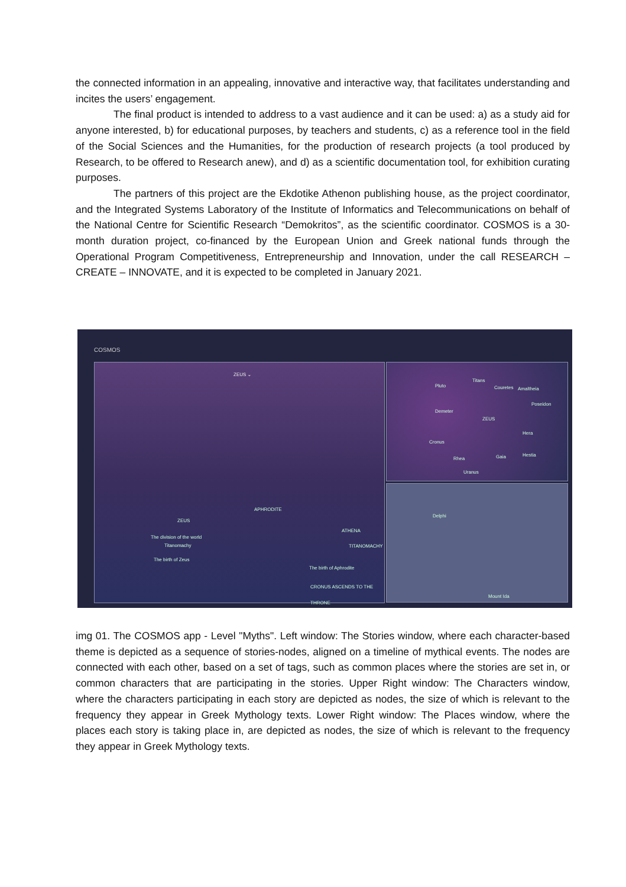the connected information in an appealing, innovative and interactive way, that facilitates understanding and incites the users’ engagement.
The final product is intended to address to a vast audience and it can be used: a) as a study aid for anyone interested, b) for educational purposes, by teachers and students, c) as a reference tool in the field of the Social Sciences and the Humanities, for the production of research projects (a tool produced by Research, to be offered to Research anew), and d) as a scientific documentation tool, for exhibition curating purposes.
The partners of this project are the Ekdotike Athenon publishing house, as the project coordinator, and the Integrated Systems Laboratory of the Institute of Informatics and Telecommunications on behalf of the National Centre for Scientific Research “Demokritos”, as the scientific coordinator. COSMOS is a 30-month duration project, co-financed by the European Union and Greek national funds through the Operational Program Competitiveness, Entrepreneurship and Innovation, under the call RESEARCH – CREATE – INNOVATE, and it is expected to be completed in January 2021.
COSMOS
ZEUS ⌄
ZEUS
The division of the world
Titanomachy
The birth of Zeus
APHRODITE
ATHENA
TITANOMACHY
The birth of Aphrodite
CRONUS ASCENDS TO THE THRONE
Pluto
Titans
Couretes Amaltheia
Poseidon
Demeter
ZEUS
Hera
Cronus
Hestia
Rhea Gaia
Uranus
Delphi
Mount Ida
img 01. The COSMOS app - Level "Myths". Left window: The Stories window, where each character-based theme is depicted as a sequence of stories-nodes, aligned on a timeline of mythical events. The nodes are connected with each other, based on a set of tags, such as common places where the stories are set in, or common characters that are participating in the stories. Upper Right window: The Characters window, where the characters participating in each story are depicted as nodes, the size of which is relevant to the frequency they appear in Greek Mythology texts. Lower Right window: The Places window, where the places each story is taking place in, are depicted as nodes, the size of which is relevant to the frequency they appear in Greek Mythology texts.